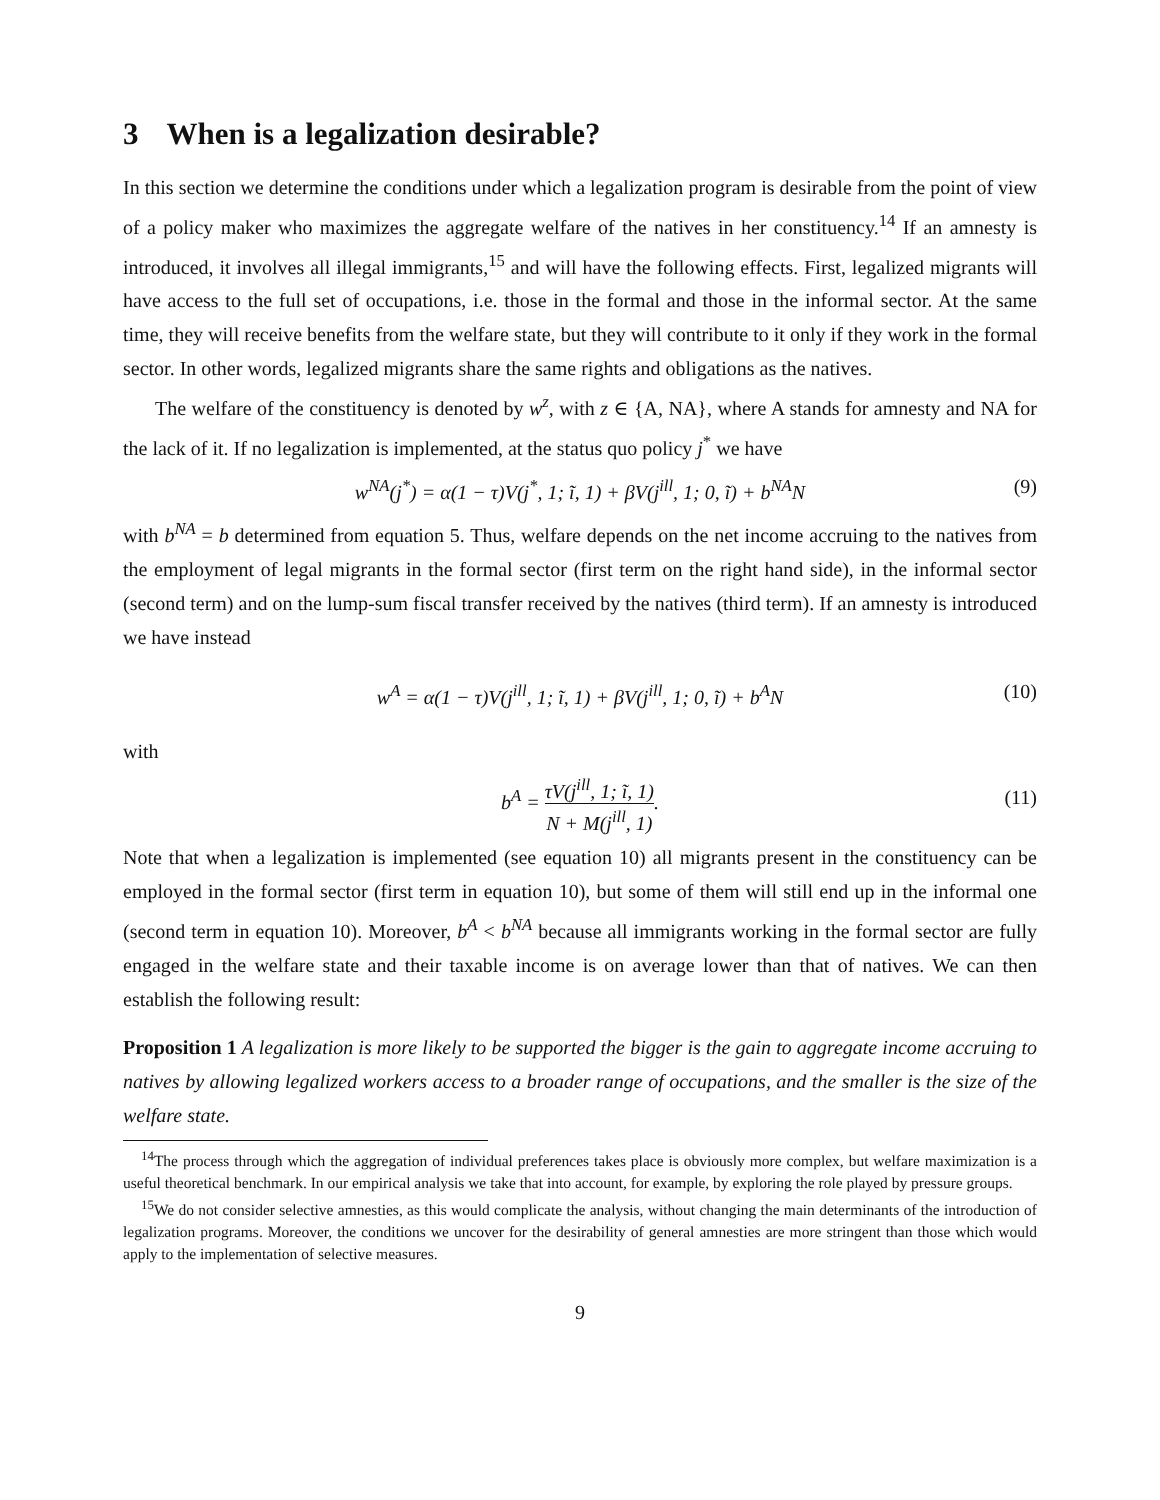3 When is a legalization desirable?
In this section we determine the conditions under which a legalization program is desirable from the point of view of a policy maker who maximizes the aggregate welfare of the natives in her constituency.<sup>14</sup> If an amnesty is introduced, it involves all illegal immigrants,<sup>15</sup> and will have the following effects. First, legalized migrants will have access to the full set of occupations, i.e. those in the formal and those in the informal sector. At the same time, they will receive benefits from the welfare state, but they will contribute to it only if they work in the formal sector. In other words, legalized migrants share the same rights and obligations as the natives.
The welfare of the constituency is denoted by w<sup>z</sup>, with z ∈ {A, NA}, where A stands for amnesty and NA for the lack of it. If no legalization is implemented, at the status quo policy j<sup>*</sup> we have
w<sup>NA</sup>(j<sup>*</sup>) = α(1 − τ)V(j<sup>*</sup>, 1; ĩ, 1) + βV(j<sup>ill</sup>, 1; 0, ĩ) + b<sup>NA</sup>N (9)
with b<sup>NA</sup> = b determined from equation 5. Thus, welfare depends on the net income accruing to the natives from the employment of legal migrants in the formal sector (first term on the right hand side), in the informal sector (second term) and on the lump-sum fiscal transfer received by the natives (third term). If an amnesty is introduced we have instead
w<sup>A</sup> = α(1 − τ)V(j<sup>ill</sup>, 1; ĩ, 1) + βV(j<sup>ill</sup>, 1; 0, ĩ) + b<sup>A</sup>N (10)
with
b<sup>A</sup> = τV(j<sup>ill</sup>, 1; ĩ, 1) N + M(j<sup>ill</sup>, 1). (11)
Note that when a legalization is implemented (see equation 10) all migrants present in the constituency can be employed in the formal sector (first term in equation 10), but some of them will still end up in the informal one (second term in equation 10). Moreover, b<sup>A</sup> < b<sup>NA</sup> because all immigrants working in the formal sector are fully engaged in the welfare state and their taxable income is on average lower than that of natives. We can then establish the following result:
Proposition 1 A legalization is more likely to be supported the bigger is the gain to aggregate income accruing to natives by allowing legalized workers access to a broader range of occupations, and the smaller is the size of the welfare state.
<sup>14</sup> The process through which the aggregation of individual preferences takes place is obviously more complex, but welfare maximization is a useful theoretical benchmark. In our empirical analysis we take that into account, for example, by exploring the role played by pressure groups.
<sup>15</sup> We do not consider selective amnesties, as this would complicate the analysis, without changing the main determinants of the introduction of legalization programs. Moreover, the conditions we uncover for the desirability of general amnesties are more stringent than those which would apply to the implementation of selective measures.
9